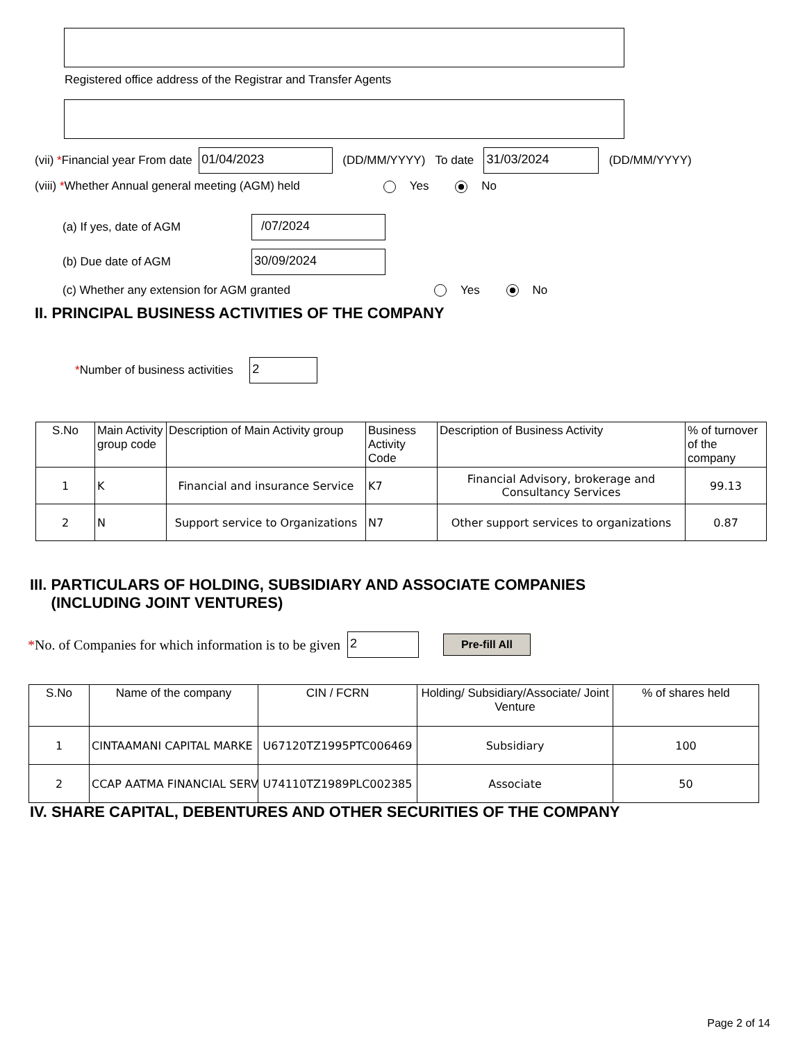Registered office address of the Registrar and Transfer Agents
(vii) * Financial year From date 01/04/2023 (DD/MM/YYYY) To date 31/03/2024 (DD/MM/YYYY)
(viii) * Whether Annual general meeting (AGM) held Yes No
(a) If yes, date of AGM /07/2024
(b) Due date of AGM 30/09/2024
(c) Whether any extension for AGM granted Yes No
II. PRINCIPAL BUSINESS ACTIVITIES OF THE COMPANY
* Number of business activities 2
| S.No | Main Activity group code | Description of Main Activity group | Business Activity Code | Description of Business Activity | % of turnover of the company |
| --- | --- | --- | --- | --- | --- |
| 1 | K | Financial and insurance Service | K7 | Financial Advisory, brokerage and Consultancy Services | 99.13 |
| 2 | N | Support service to Organizations | N7 | Other support services to organizations | 0.87 |
III. PARTICULARS OF HOLDING, SUBSIDIARY AND ASSOCIATE COMPANIES
(INCLUDING JOINT VENTURES)
* No. of Companies for which information is to be given 2 Pre-fill All
| S.No | Name of the company | CIN / FCRN | Holding/ Subsidiary/Associate/ Joint Venture | % of shares held |
| --- | --- | --- | --- | --- |
| 1 | CINTAAMANI CAPITAL MARKE | U67120TZ1995PTC006469 | Subsidiary | 100 |
| 2 | CCAP AATMA FINANCIAL SERV | U74110TZ1989PLC002385 | Associate | 50 |
IV. SHARE CAPITAL, DEBENTURES AND OTHER SECURITIES OF THE COMPANY
Page 2 of 14